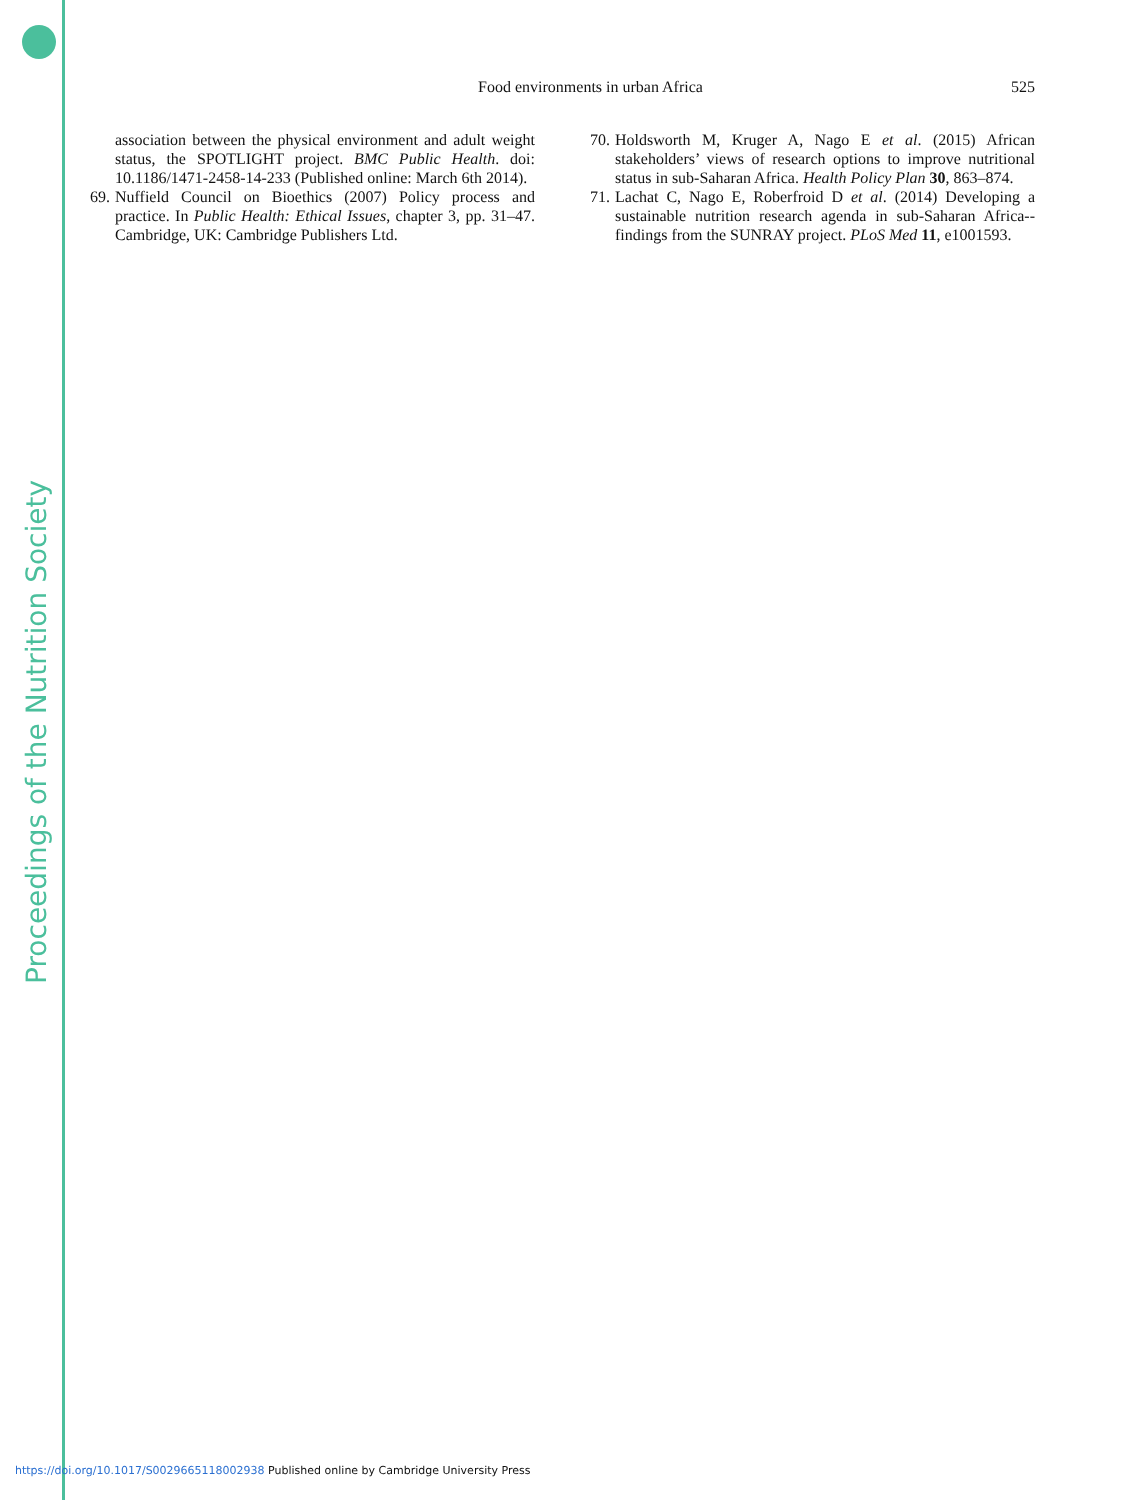Proceedings of the Nutrition Society
Food environments in urban Africa
525
association between the physical environment and adult weight status, the SPOTLIGHT project. BMC Public Health. doi: 10.1186/1471-2458-14-233 (Published online: March 6th 2014).
69. Nuffield Council on Bioethics (2007) Policy process and practice. In Public Health: Ethical Issues, chapter 3, pp. 31–47. Cambridge, UK: Cambridge Publishers Ltd.
70. Holdsworth M, Kruger A, Nago E et al. (2015) African stakeholders’ views of research options to improve nutritional status in sub-Saharan Africa. Health Policy Plan 30, 863–874.
71. Lachat C, Nago E, Roberfroid D et al. (2014) Developing a sustainable nutrition research agenda in sub-Saharan Africa--findings from the SUNRAY project. PLoS Med 11, e1001593.
https://doi.org/10.1017/S0029665118002938 Published online by Cambridge University Press